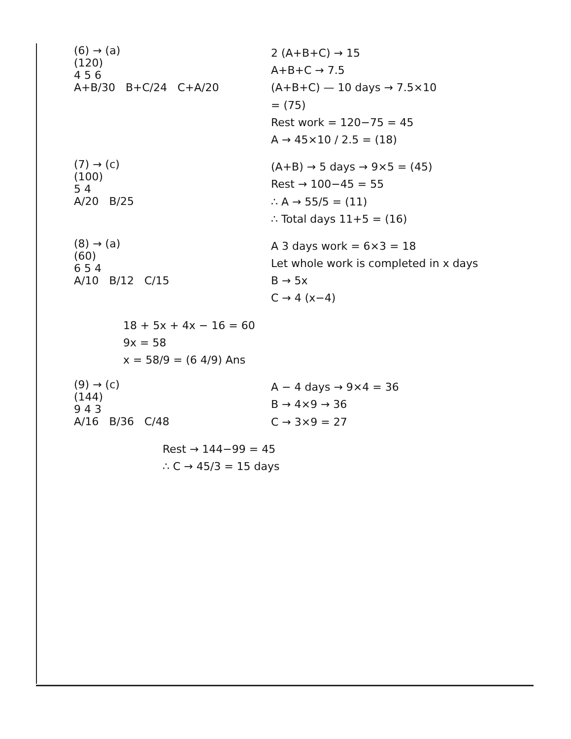(6) → (a)
(120)
4 5 6
A+B/30 B+C/24 C+A/20
2 (A+B+C) → 15
A+B+C → 7.5
(A+B+C) — 10 days → 7.5×10
= (75)
Rest work = 120−75 = 45
A → 45×10 / 2.5 = (18)
(7) → (c)
(100)
5 4
A/20 B/25
(A+B) → 5 days → 9×5 = (45)
Rest → 100−45 = 55
∴ A → 55/5 = (11)
∴ Total days 11+5 = (16)
(8) → (a)
(60)
6 5 4
A/10 B/12 C/15
A 3 days work = 6×3 = 18
Let whole work is completed in x days
B → 5x
C → 4 (x−4)
18 + 5x + 4x − 16 = 60
9x = 58
x = 58/9 = (6 4/9) Ans
(9) → (c)
(144)
9 4 3
A/16 B/36 C/48
A − 4 days → 9×4 = 36
B → 4×9 → 36
C → 3×9 = 27
Rest → 144−99 = 45
∴ C → 45/3 = 15 days